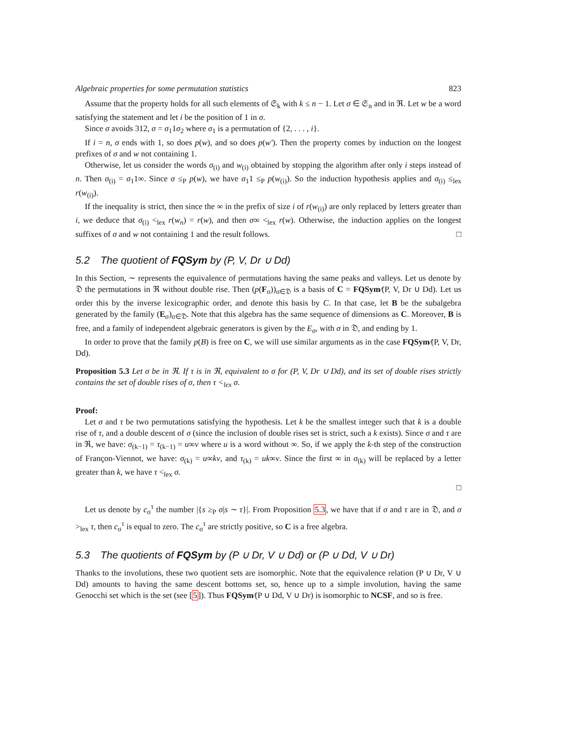Algebraic properties for some permutation statistics 823
Assume that the property holds for all such elements of 𝔖<sub>k</sub> with k ≤ n − 1. Let σ ∈ 𝔖<sub>n</sub> and in ℜ. Let w be a word satisfying the statement and let i be the position of 1 in σ.
Since σ avoids 312, σ = σ<sub>1</sub>1σ<sub>2</sub> where σ<sub>1</sub> is a permutation of {2, . . . , i}.
If i = n, σ ends with 1, so does p(w), and so does p(w′). Then the property comes by induction on the longest prefixes of σ and w not containing 1.
Otherwise, let us consider the words σ<sub>(i)</sub> and w<sub>(i)</sub> obtained by stopping the algorithm after only i steps instead of n. Then σ<sub>(i)</sub> = σ<sub>1</sub>1∞. Since σ ≤<sub>P</sub> p(w), we have σ<sub>1</sub>1 ≤<sub>P</sub> p(w<sub>(i)</sub>). So the induction hypothesis applies and σ<sub>(i)</sub> ≤<sub>lex</sub> r(w<sub>(i)</sub>).
If the inequality is strict, then since the ∞ in the prefix of size i of r(w<sub>(i)</sub>) are only replaced by letters greater than i, we deduce that σ<sub>(i)</sub> <<sub>lex</sub> r(w<sub>n</sub>) = r(w), and then σ∞ <<sub>lex</sub> r(w). Otherwise, the induction applies on the longest suffixes of σ and w not containing 1 and the result follows. □
5.2 The quotient of FQSym by (P, V, Dr ∪ Dd)
In this Section, ∼ represents the equivalence of permutations having the same peaks and valleys. Let us denote by 𝔇 the permutations in ℜ without double rise. Then (p(F<sub>σ</sub>))<sub>σ∈𝔇</sub> is a basis of C = FQSym∕(P, V, Dr ∪ Dd). Let us order this by the inverse lexicographic order, and denote this basis by C. In that case, let B be the subalgebra generated by the family (E<sub>σ</sub>)<sub>σ∈𝔇</sub>. Note that this algebra has the same sequence of dimensions as C. Moreover, B is free, and a family of independent algebraic generators is given by the E<sub>σ</sub>, with σ in 𝔇, and ending by 1.
In order to prove that the family p(B) is free on C, we will use similar arguments as in the case FQSym∕(P, V, Dr, Dd).
Proposition 5.3 Let σ be in ℜ. If τ is in ℜ, equivalent to σ for (P, V, Dr ∪ Dd), and its set of double rises strictly contains the set of double rises of σ, then τ <<sub>lex</sub> σ.
Proof:
Let σ and τ be two permutations satisfying the hypothesis. Let k be the smallest integer such that k is a double rise of τ, and a double descent of σ (since the inclusion of double rises set is strict, such a k exists). Since σ and τ are in ℜ, we have: σ<sub>(k−1)</sub> = τ<sub>(k−1)</sub> = u∞v where u is a word without ∞. So, if we apply the k-th step of the construction of Françon-Viennot, we have: σ<sub>(k)</sub> = u∞kv, and τ<sub>(k)</sub> = uk∞v. Since the first ∞ in σ<sub>(k)</sub> will be replaced by a letter greater than k, we have τ <<sub>lex</sub> σ.
□
Let us denote by c<sub>σ</sub><sup>τ</sup> the number |{s ≥<sub>P</sub> σ|s ∼ τ}|. From Proposition 5.3, we have that if σ and τ are in 𝔇, and σ ><sub>lex</sub> τ, then c<sub>σ</sub><sup>τ</sup> is equal to zero. The c<sub>σ</sub><sup>τ</sup> are strictly positive, so C is a free algebra.
5.3 The quotients of FQSym by (P ∪ Dr, V ∪ Dd) or (P ∪ Dd, V ∪ Dr)
Thanks to the involutions, these two quotient sets are isomorphic. Note that the equivalence relation (P ∪ Dr, V ∪ Dd) amounts to having the same descent bottoms set, so, hence up to a simple involution, having the same Genocchi set which is the set (see [5]). Thus FQSym∕(P ∪ Dd, V ∪ Dr) is isomorphic to NCSF, and so is free.